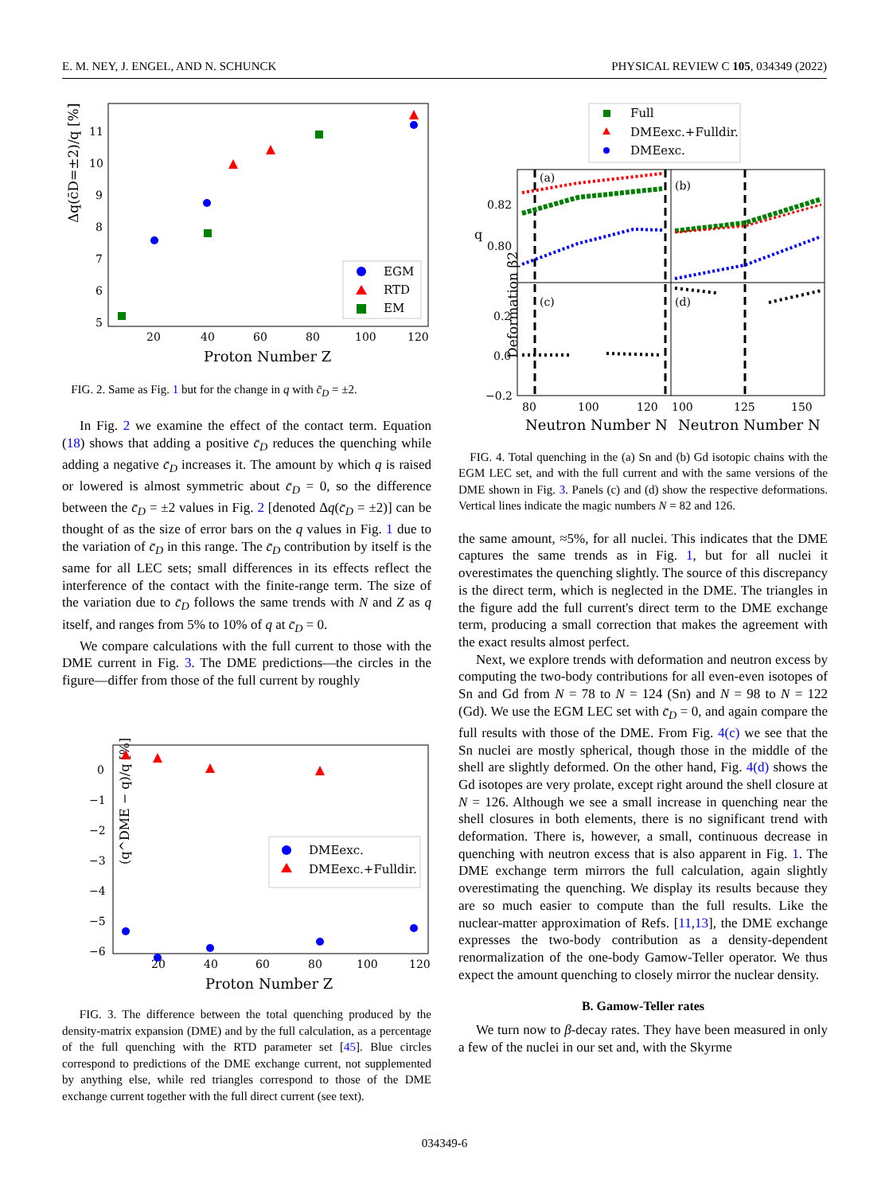E. M. NEY, J. ENGEL, AND N. SCHUNCK PHYSICAL REVIEW C 105, 034349 (2022)
Δq(c̄D=±2)/q [%]
11
10
9
8
7
6
5
20
40
60
80
100
120
Proton Number Z
EGM
RTD
EM
FIG. 2. Same as Fig. 1 but for the change in q with c̄<sub>D</sub> = ±2.
In Fig. 2 we examine the effect of the contact term. Equation (18) shows that adding a positive c̄<sub>D</sub> reduces the quenching while adding a negative c̄<sub>D</sub> increases it. The amount by which q is raised or lowered is almost symmetric about c̄<sub>D</sub> = 0, so the difference between the c̄<sub>D</sub> = ±2 values in Fig. 2 [denoted Δq(c̄<sub>D</sub> = ±2)] can be thought of as the size of error bars on the q values in Fig. 1 due to the variation of c̄<sub>D</sub> in this range. The c̄<sub>D</sub> contribution by itself is the same for all LEC sets; small differences in its effects reflect the interference of the contact with the finite-range term. The size of the variation due to c̄<sub>D</sub> follows the same trends with N and Z as q itself, and ranges from 5% to 10% of q at c̄<sub>D</sub> = 0.
We compare calculations with the full current to those with the DME current in Fig. 3. The DME predictions—the circles in the figure—differ from those of the full current by roughly
(q^DME − q)/q [%]
0
−1
−2
−3
−4
−5
−6
20
40
60
80
100
120
Proton Number Z
DMEexc.
DMEexc.+Fulldir.
FIG. 3. The difference between the total quenching produced by the density-matrix expansion (DME) and by the full calculation, as a percentage of the full quenching with the RTD parameter set [45]. Blue circles correspond to predictions of the DME exchange current, not supplemented by anything else, while red triangles correspond to those of the DME exchange current together with the full direct current (see text).
Full
DMEexc.+Fulldir.
DMEexc.
(a)
(b)
(c)
(d)
q
Deformation β2
0.82
0.80
0.2
0.0
−0.2
80
100
120
100
125
150
Neutron Number N
Neutron Number N
FIG. 4. Total quenching in the (a) Sn and (b) Gd isotopic chains with the EGM LEC set, and with the full current and with the same versions of the DME shown in Fig. 3. Panels (c) and (d) show the respective deformations. Vertical lines indicate the magic numbers N = 82 and 126.
the same amount, ≈5%, for all nuclei. This indicates that the DME captures the same trends as in Fig. 1, but for all nuclei it overestimates the quenching slightly. The source of this discrepancy is the direct term, which is neglected in the DME. The triangles in the figure add the full current's direct term to the DME exchange term, producing a small correction that makes the agreement with the exact results almost perfect.
Next, we explore trends with deformation and neutron excess by computing the two-body contributions for all even-even isotopes of Sn and Gd from N = 78 to N = 124 (Sn) and N = 98 to N = 122 (Gd). We use the EGM LEC set with c̄<sub>D</sub> = 0, and again compare the full results with those of the DME. From Fig. 4(c) we see that the Sn nuclei are mostly spherical, though those in the middle of the shell are slightly deformed. On the other hand, Fig. 4(d) shows the Gd isotopes are very prolate, except right around the shell closure at N = 126. Although we see a small increase in quenching near the shell closures in both elements, there is no significant trend with deformation. There is, however, a small, continuous decrease in quenching with neutron excess that is also apparent in Fig. 1. The DME exchange term mirrors the full calculation, again slightly overestimating the quenching. We display its results because they are so much easier to compute than the full results. Like the nuclear-matter approximation of Refs. [11,13], the DME exchange expresses the two-body contribution as a density-dependent renormalization of the one-body Gamow-Teller operator. We thus expect the amount quenching to closely mirror the nuclear density.
B. Gamow-Teller rates
We turn now to β-decay rates. They have been measured in only a few of the nuclei in our set and, with the Skyrme
034349-6